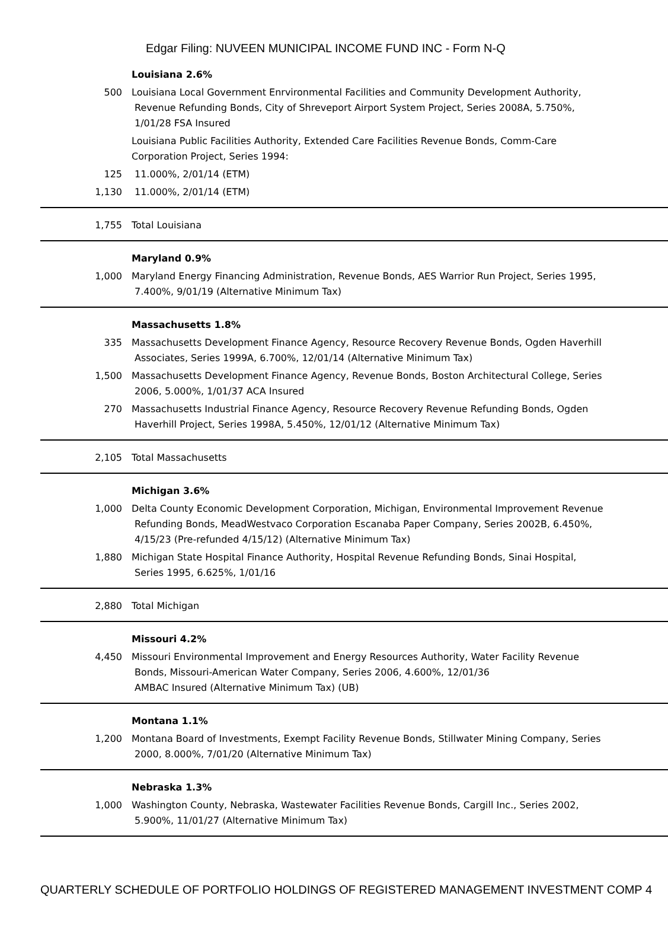Edgar Filing: NUVEEN MUNICIPAL INCOME FUND INC - Form N-Q
| | Louisiana 2.6% |
| 500 | Louisiana Local Government Enrvironmental Facilities and Community Development Authority, Revenue Refunding Bonds, City of Shreveport Airport System Project, Series 2008A, 5.750%, 1/01/28 FSA Insured |
| | Louisiana Public Facilities Authority, Extended Care Facilities Revenue Bonds, Comm-Care Corporation Project, Series 1994: |
| 125 | 11.000%, 2/01/14 (ETM) |
| 1,130 | 11.000%, 2/01/14 (ETM) |
| 1,755 | Total Louisiana |
| | Maryland 0.9% |
| 1,000 | Maryland Energy Financing Administration, Revenue Bonds, AES Warrior Run Project, Series 1995, 7.400%, 9/01/19 (Alternative Minimum Tax) |
| | Massachusetts 1.8% |
| 335 | Massachusetts Development Finance Agency, Resource Recovery Revenue Bonds, Ogden Haverhill Associates, Series 1999A, 6.700%, 12/01/14 (Alternative Minimum Tax) |
| 1,500 | Massachusetts Development Finance Agency, Revenue Bonds, Boston Architectural College, Series 2006, 5.000%, 1/01/37 ACA Insured |
| 270 | Massachusetts Industrial Finance Agency, Resource Recovery Revenue Refunding Bonds, Ogden Haverhill Project, Series 1998A, 5.450%, 12/01/12 (Alternative Minimum Tax) |
| 2,105 | Total Massachusetts |
| | Michigan 3.6% |
| 1,000 | Delta County Economic Development Corporation, Michigan, Environmental Improvement Revenue Refunding Bonds, MeadWestvaco Corporation Escanaba Paper Company, Series 2002B, 6.450%, 4/15/23 (Pre-refunded 4/15/12) (Alternative Minimum Tax) |
| 1,880 | Michigan State Hospital Finance Authority, Hospital Revenue Refunding Bonds, Sinai Hospital, Series 1995, 6.625%, 1/01/16 |
| 2,880 | Total Michigan |
| | Missouri 4.2% |
| 4,450 | Missouri Environmental Improvement and Energy Resources Authority, Water Facility Revenue Bonds, Missouri-American Water Company, Series 2006, 4.600%, 12/01/36 AMBAC Insured (Alternative Minimum Tax) (UB) |
| | Montana 1.1% |
| 1,200 | Montana Board of Investments, Exempt Facility Revenue Bonds, Stillwater Mining Company, Series 2000, 8.000%, 7/01/20 (Alternative Minimum Tax) |
| | Nebraska 1.3% |
| 1,000 | Washington County, Nebraska, Wastewater Facilities Revenue Bonds, Cargill Inc., Series 2002, 5.900%, 11/01/27 (Alternative Minimum Tax) |
QUARTERLY SCHEDULE OF PORTFOLIO HOLDINGS OF REGISTERED MANAGEMENT INVESTMENT COMP 4